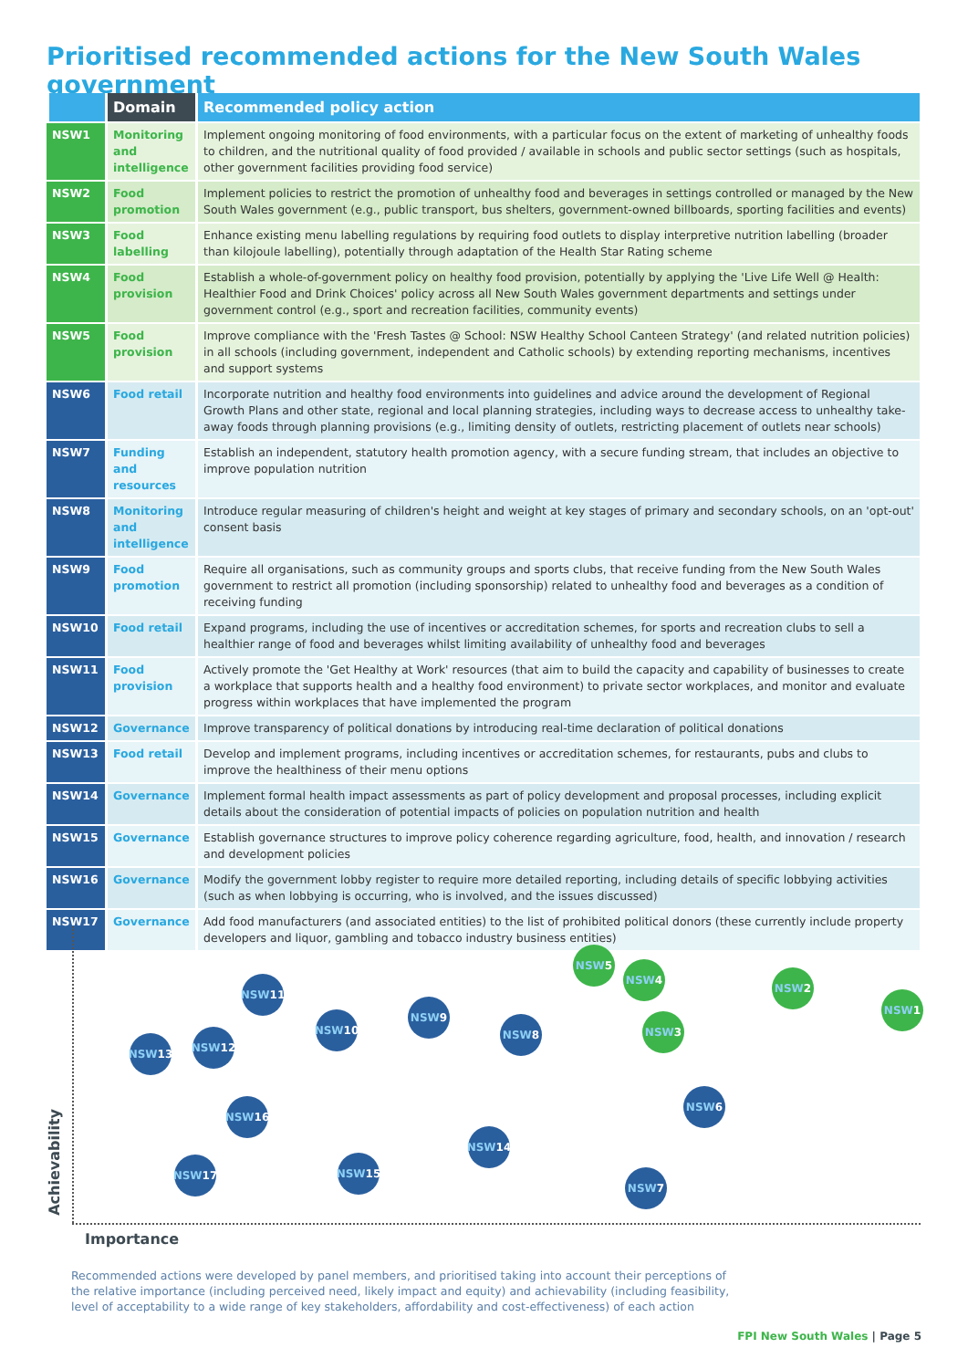Prioritised recommended actions for the New South Wales government
| | Domain | Recommended policy action |
| --- | --- | --- |
| NSW1 | Monitoring and intelligence | Implement ongoing monitoring of food environments, with a particular focus on the extent of marketing of unhealthy foods to children, and the nutritional quality of food provided / available in schools and public sector settings (such as hospitals, other government facilities providing food service) |
| NSW2 | Food promotion | Implement policies to restrict the promotion of unhealthy food and beverages in settings controlled or managed by the New South Wales government (e.g., public transport, bus shelters, government-owned billboards, sporting facilities and events) |
| NSW3 | Food labelling | Enhance existing menu labelling regulations by requiring food outlets to display interpretive nutrition labelling (broader than kilojoule labelling), potentially through adaptation of the Health Star Rating scheme |
| NSW4 | Food provision | Establish a whole-of-government policy on healthy food provision, potentially by applying the 'Live Life Well @ Health: Healthier Food and Drink Choices' policy across all New South Wales government departments and settings under government control (e.g., sport and recreation facilities, community events) |
| NSW5 | Food provision | Improve compliance with the 'Fresh Tastes @ School: NSW Healthy School Canteen Strategy' (and related nutrition policies) in all schools (including government, independent and Catholic schools) by extending reporting mechanisms, incentives and support systems |
| NSW6 | Food retail | Incorporate nutrition and healthy food environments into guidelines and advice around the development of Regional Growth Plans and other state, regional and local planning strategies, including ways to decrease access to unhealthy take-away foods through planning provisions (e.g., limiting density of outlets, restricting placement of outlets near schools) |
| NSW7 | Funding and resources | Establish an independent, statutory health promotion agency, with a secure funding stream, that includes an objective to improve population nutrition |
| NSW8 | Monitoring and intelligence | Introduce regular measuring of children's height and weight at key stages of primary and secondary schools, on an 'opt-out' consent basis |
| NSW9 | Food promotion | Require all organisations, such as community groups and sports clubs, that receive funding from the New South Wales government to restrict all promotion (including sponsorship) related to unhealthy food and beverages as a condition of receiving funding |
| NSW10 | Food retail | Expand programs, including the use of incentives or accreditation schemes, for sports and recreation clubs to sell a healthier range of food and beverages whilst limiting availability of unhealthy food and beverages |
| NSW11 | Food provision | Actively promote the 'Get Healthy at Work' resources (that aim to build the capacity and capability of businesses to create a workplace that supports health and a healthy food environment) to private sector workplaces, and monitor and evaluate progress within workplaces that have implemented the program |
| NSW12 | Governance | Improve transparency of political donations by introducing real-time declaration of political donations |
| NSW13 | Food retail | Develop and implement programs, including incentives or accreditation schemes, for restaurants, pubs and clubs to improve the healthiness of their menu options |
| NSW14 | Governance | Implement formal health impact assessments as part of policy development and proposal processes, including explicit details about the consideration of potential impacts of policies on population nutrition and health |
| NSW15 | Governance | Establish governance structures to improve policy coherence regarding agriculture, food, health, and innovation / research and development policies |
| NSW16 | Governance | Modify the government lobby register to require more detailed reporting, including details of specific lobbying activities (such as when lobbying is occurring, who is involved, and the issues discussed) |
| NSW17 | Governance | Add food manufacturers (and associated entities) to the list of prohibited political donors (these currently include property developers and liquor, gambling and tobacco industry business entities) |
NSW 5
NSW 4
NSW 2
NSW 1
NSW 3
NSW
11
NSW 9
NSW
10
NSW 8
NSW
12
NSW
13
NSW 6
NSW
16
NSW
14
NSW
17
NSW
15
NSW 7
Importance
Achievability
Recommended actions were developed by panel members, and prioritised taking into account their perceptions of the relative importance (including perceived need, likely impact and equity) and achievability (including feasibility, level of acceptability to a wide range of key stakeholders, affordability and cost-effectiveness) of each action
FPI New South Wales | Page 5